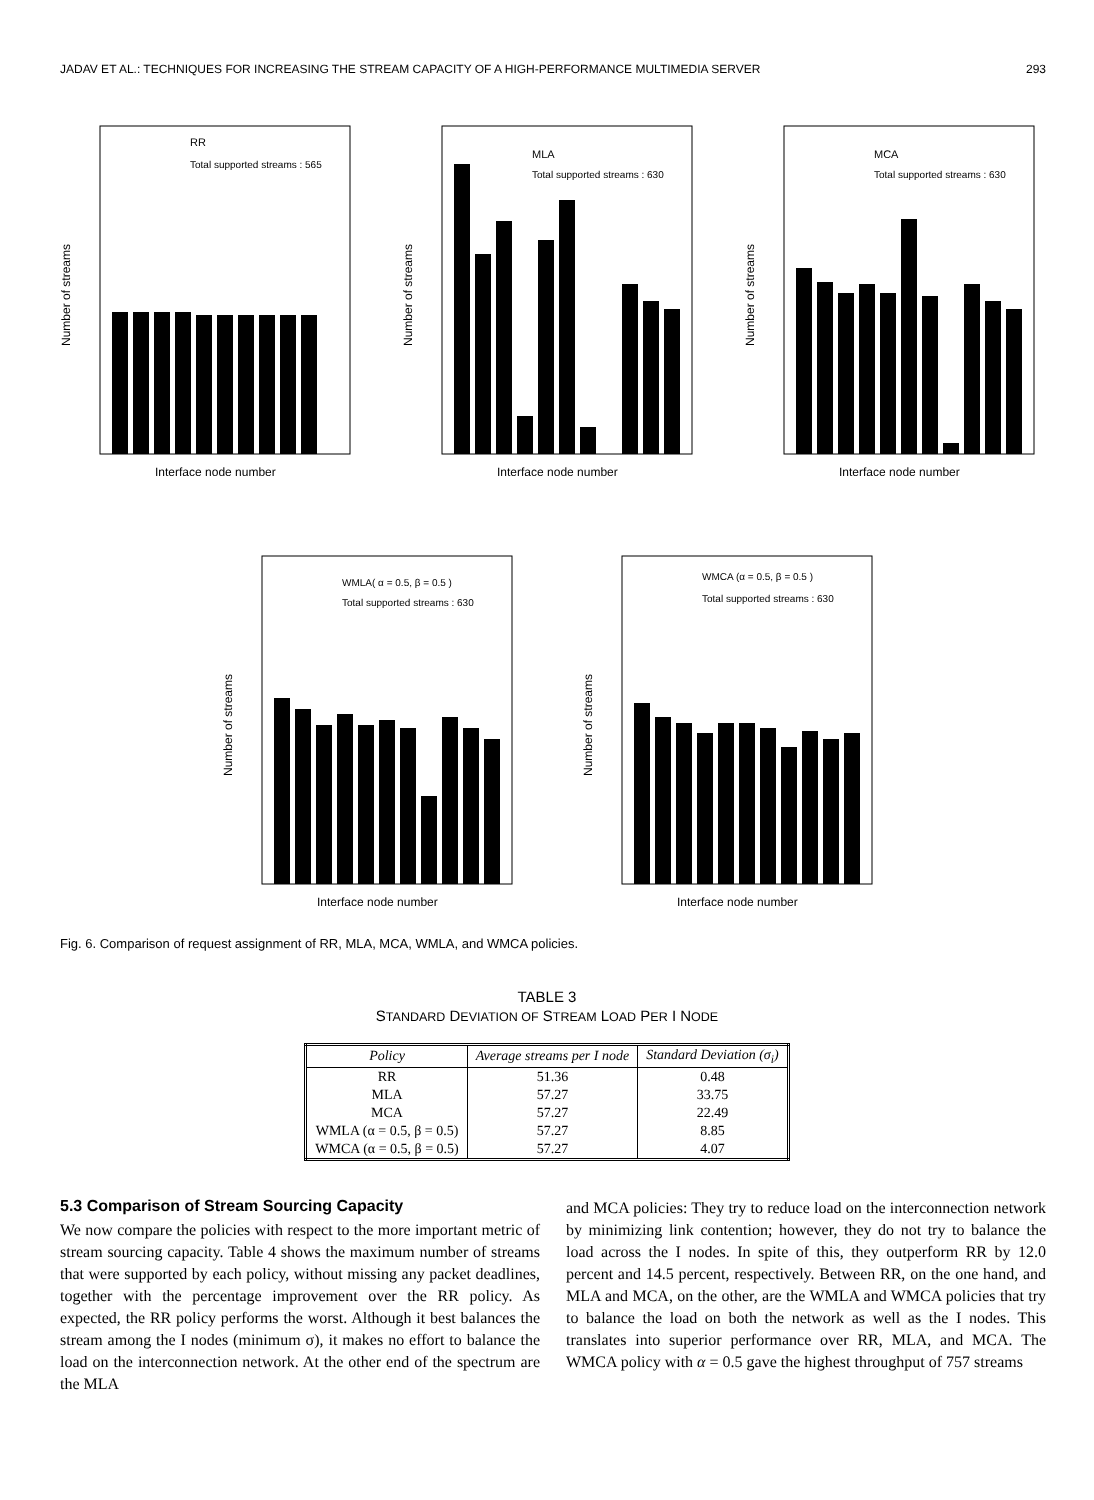JADAV ET AL.: TECHNIQUES FOR INCREASING THE STREAM CAPACITY OF A HIGH-PERFORMANCE MULTIMEDIA SERVER 293
RR
Total supported streams : 565
Number of streams
Interface node number
MLA
Total supported streams : 630
Number of streams
Interface node number
MCA
Total supported streams : 630
Number of streams
Interface node number
WMLA( α = 0.5, β = 0.5 )
Total supported streams : 630
Number of streams
Interface node number
WMCA (α = 0.5, β = 0.5 )
Total supported streams : 630
Number of streams
Interface node number
Fig. 6. Comparison of request assignment of RR, MLA, MCA, WMLA, and WMCA policies.
TABLE 3
STANDARD DEVIATION OF STREAM LOAD PER I NODE
| Policy | Average streams per I node | Standard Deviation (σ<sub>i</sub>) |
| --- | --- | --- |
| RR | 51.36 | 0.48 |
| MLA | 57.27 | 33.75 |
| MCA | 57.27 | 22.49 |
| WMLA (α = 0.5, β = 0.5) | 57.27 | 8.85 |
| WMCA (α = 0.5, β = 0.5) | 57.27 | 4.07 |
5.3 Comparison of Stream Sourcing Capacity
We now compare the policies with respect to the more important metric of stream sourcing capacity. Table 4 shows the maximum number of streams that were supported by each policy, without missing any packet deadlines, together with the percentage improvement over the RR policy. As expected, the RR policy performs the worst. Although it best balances the stream among the I nodes (minimum σ), it makes no effort to balance the load on the interconnection network. At the other end of the spectrum are the MLA
and MCA policies: They try to reduce load on the interconnection network by minimizing link contention; however, they do not try to balance the load across the I nodes. In spite of this, they outperform RR by 12.0 percent and 14.5 percent, respectively. Between RR, on the one hand, and MLA and MCA, on the other, are the WMLA and WMCA policies that try to balance the load on both the network as well as the I nodes. This translates into superior performance over RR, MLA, and MCA. The WMCA policy with α = 0.5 gave the highest throughput of 757 streams